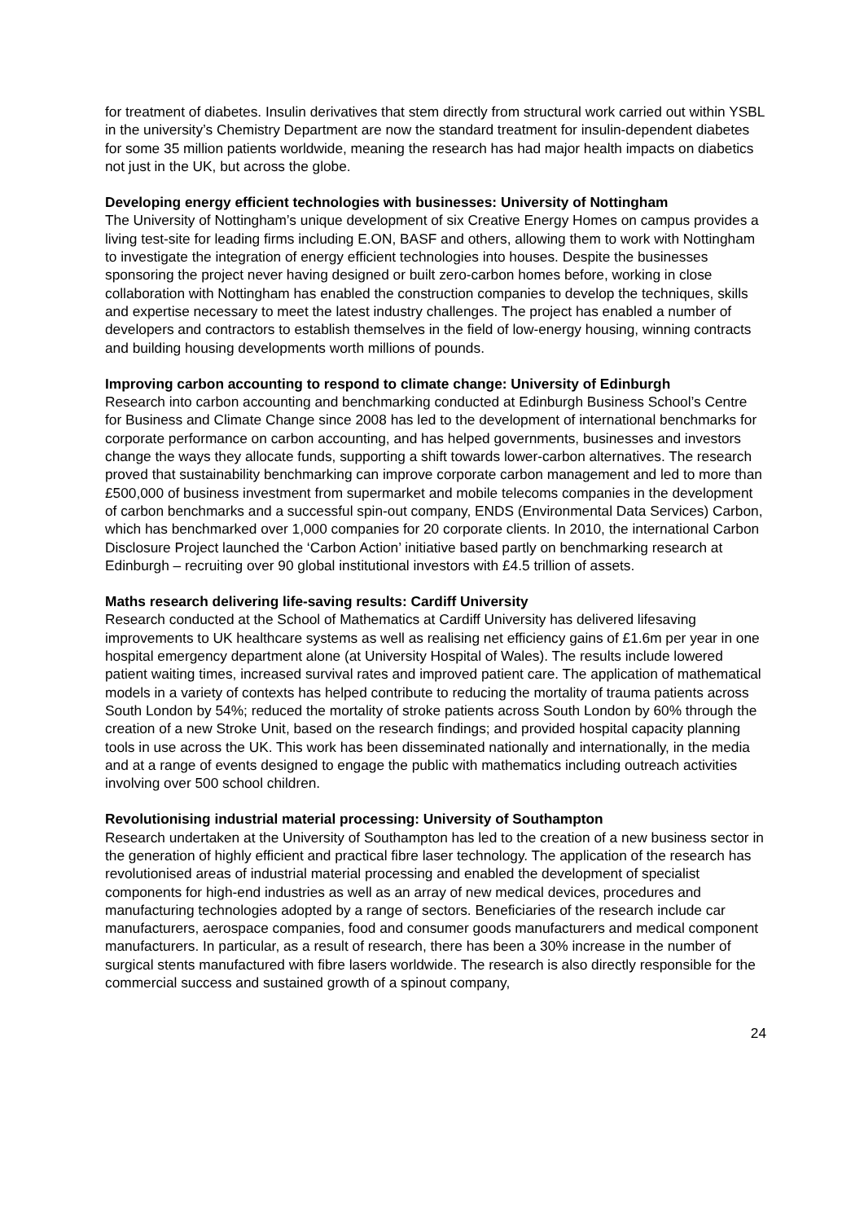for treatment of diabetes. Insulin derivatives that stem directly from structural work carried out within YSBL in the university’s Chemistry Department are now the standard treatment for insulin-dependent diabetes for some 35 million patients worldwide, meaning the research has had major health impacts on diabetics not just in the UK, but across the globe.
Developing energy efficient technologies with businesses: University of Nottingham
The University of Nottingham’s unique development of six Creative Energy Homes on campus provides a living test-site for leading firms including E.ON, BASF and others, allowing them to work with Nottingham to investigate the integration of energy efficient technologies into houses. Despite the businesses sponsoring the project never having designed or built zero-carbon homes before, working in close collaboration with Nottingham has enabled the construction companies to develop the techniques, skills and expertise necessary to meet the latest industry challenges. The project has enabled a number of developers and contractors to establish themselves in the field of low-energy housing, winning contracts and building housing developments worth millions of pounds.
Improving carbon accounting to respond to climate change: University of Edinburgh
Research into carbon accounting and benchmarking conducted at Edinburgh Business School’s Centre for Business and Climate Change since 2008 has led to the development of international benchmarks for corporate performance on carbon accounting, and has helped governments, businesses and investors change the ways they allocate funds, supporting a shift towards lower-carbon alternatives. The research proved that sustainability benchmarking can improve corporate carbon management and led to more than £500,000 of business investment from supermarket and mobile telecoms companies in the development of carbon benchmarks and a successful spin-out company, ENDS (Environmental Data Services) Carbon, which has benchmarked over 1,000 companies for 20 corporate clients. In 2010, the international Carbon Disclosure Project launched the ‘Carbon Action’ initiative based partly on benchmarking research at Edinburgh – recruiting over 90 global institutional investors with £4.5 trillion of assets.
Maths research delivering life-saving results: Cardiff University
Research conducted at the School of Mathematics at Cardiff University has delivered lifesaving improvements to UK healthcare systems as well as realising net efficiency gains of £1.6m per year in one hospital emergency department alone (at University Hospital of Wales). The results include lowered patient waiting times, increased survival rates and improved patient care. The application of mathematical models in a variety of contexts has helped contribute to reducing the mortality of trauma patients across South London by 54%; reduced the mortality of stroke patients across South London by 60% through the creation of a new Stroke Unit, based on the research findings; and provided hospital capacity planning tools in use across the UK. This work has been disseminated nationally and internationally, in the media and at a range of events designed to engage the public with mathematics including outreach activities involving over 500 school children.
Revolutionising industrial material processing: University of Southampton
Research undertaken at the University of Southampton has led to the creation of a new business sector in the generation of highly efficient and practical fibre laser technology. The application of the research has revolutionised areas of industrial material processing and enabled the development of specialist components for high-end industries as well as an array of new medical devices, procedures and manufacturing technologies adopted by a range of sectors. Beneficiaries of the research include car manufacturers, aerospace companies, food and consumer goods manufacturers and medical component manufacturers. In particular, as a result of research, there has been a 30% increase in the number of surgical stents manufactured with fibre lasers worldwide. The research is also directly responsible for the commercial success and sustained growth of a spinout company,
24